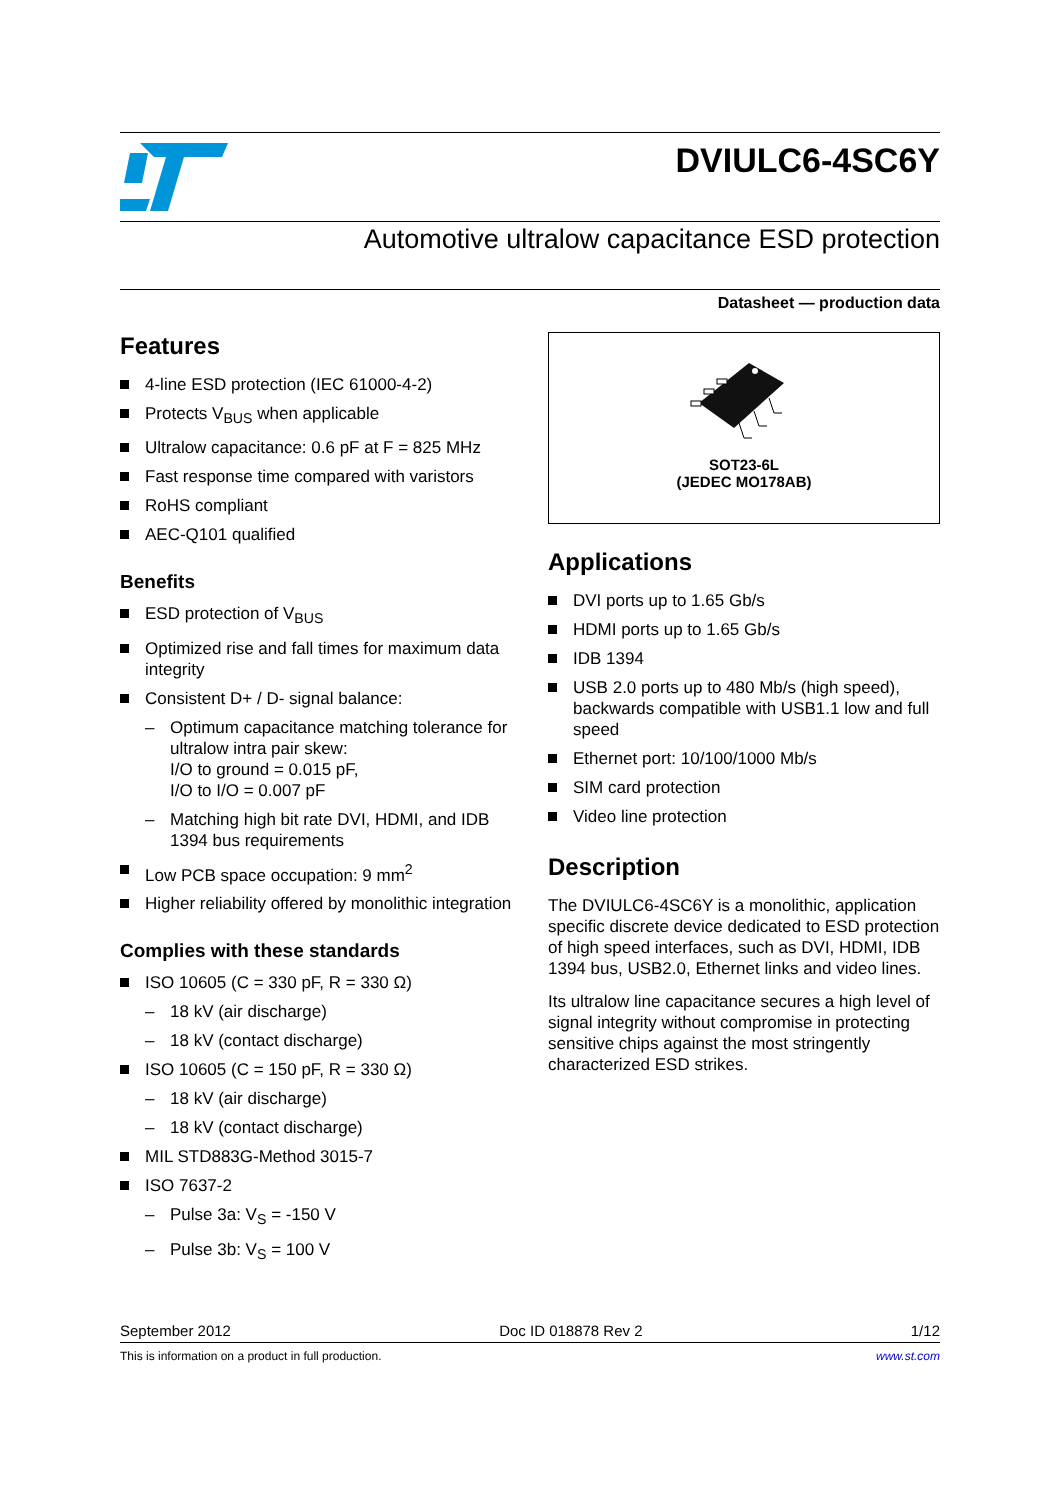DVIULC6-4SC6Y
Automotive ultralow capacitance ESD protection
Datasheet — production data
Features
4-line ESD protection (IEC 61000-4-2)
Protects V<sub>BUS</sub> when applicable
Ultralow capacitance: 0.6 pF at F = 825 MHz
Fast response time compared with varistors
RoHS compliant
AEC-Q101 qualified
Benefits
ESD protection of V<sub>BUS</sub>
Optimized rise and fall times for maximum data integrity
Consistent D+ / D- signal balance:
– Optimum capacitance matching tolerance for ultralow intra pair skew:
I/O to ground = 0.015 pF,
I/O to I/O = 0.007 pF
– Matching high bit rate DVI, HDMI, and IDB 1394 bus requirements
Low PCB space occupation: 9 mm<sup>2</sup>
Higher reliability offered by monolithic integration
Complies with these standards
ISO 10605 (C = 330 pF, R = 330 Ω)
– 18 kV (air discharge)
– 18 kV (contact discharge)
ISO 10605 (C = 150 pF, R = 330 Ω)
– 18 kV (air discharge)
– 18 kV (contact discharge)
MIL STD883G-Method 3015-7
ISO 7637-2
– Pulse 3a: V<sub>S</sub> = -150 V
– Pulse 3b: V<sub>S</sub> = 100 V
SOT23-6L
(JEDEC MO178AB)
Applications
DVI ports up to 1.65 Gb/s
HDMI ports up to 1.65 Gb/s
IDB 1394
USB 2.0 ports up to 480 Mb/s (high speed), backwards compatible with USB1.1 low and full speed
Ethernet port: 10/100/1000 Mb/s
SIM card protection
Video line protection
Description
The DVIULC6-4SC6Y is a monolithic, application specific discrete device dedicated to ESD protection of high speed interfaces, such as DVI, HDMI, IDB 1394 bus, USB2.0, Ethernet links and video lines.
Its ultralow line capacitance secures a high level of signal integrity without compromise in protecting sensitive chips against the most stringently characterized ESD strikes.
September 2012 Doc ID 018878 Rev 2 1/12
This is information on a product in full production. www.st.com